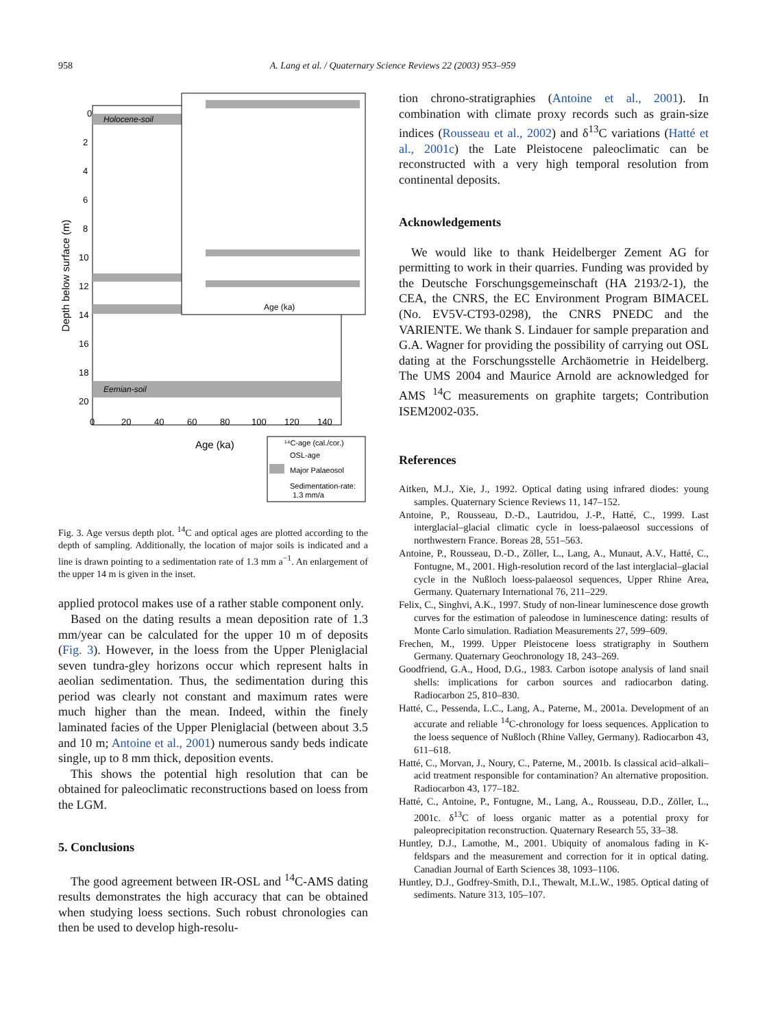958 A. Lang et al. / Quaternary Science Reviews 22 (2003) 953–959
Holocene-soil
Eemian-soil
Age (ka)
Age (ka)
Depth below surface (m)
0
2
4
6
8
10
12
14
16
18
20
0
20
40
60
80
100
120
140
¹⁴C-age (cal./cor.)
OSL-age
Major Palaeosol
Sedimentation-rate:
1.3 mm/a
Fig. 3. Age versus depth plot. <sup>14</sup>C and optical ages are plotted according to the depth of sampling. Additionally, the location of major soils is indicated and a line is drawn pointing to a sedimentation rate of 1.3 mm a<sup>−1</sup>. An enlargement of the upper 14 m is given in the inset.
applied protocol makes use of a rather stable component only.
Based on the dating results a mean deposition rate of 1.3 mm/year can be calculated for the upper 10 m of deposits (Fig. 3). However, in the loess from the Upper Pleniglacial seven tundra-gley horizons occur which represent halts in aeolian sedimentation. Thus, the sedimentation during this period was clearly not constant and maximum rates were much higher than the mean. Indeed, within the finely laminated facies of the Upper Pleniglacial (between about 3.5 and 10 m; Antoine et al., 2001) numerous sandy beds indicate single, up to 8 mm thick, deposition events.
This shows the potential high resolution that can be obtained for paleoclimatic reconstructions based on loess from the LGM.
5. Conclusions
The good agreement between IR-OSL and <sup>14</sup>C-AMS dating results demonstrates the high accuracy that can be obtained when studying loess sections. Such robust chronologies can then be used to develop high-resolu-
tion chrono-stratigraphies (Antoine et al., 2001). In combination with climate proxy records such as grain-size indices (Rousseau et al., 2002) and δ<sup>13</sup>C variations (Hatté et al., 2001c) the Late Pleistocene paleoclimatic can be reconstructed with a very high temporal resolution from continental deposits.
Acknowledgements
We would like to thank Heidelberger Zement AG for permitting to work in their quarries. Funding was provided by the Deutsche Forschungsgemeinschaft (HA 2193/2-1), the CEA, the CNRS, the EC Environment Program BIMACEL (No. EV5V-CT93-0298), the CNRS PNEDC and the VARIENTE. We thank S. Lindauer for sample preparation and G.A. Wagner for providing the possibility of carrying out OSL dating at the Forschungsstelle Archäometrie in Heidelberg. The UMS 2004 and Maurice Arnold are acknowledged for AMS <sup>14</sup>C measurements on graphite targets; Contribution ISEM2002-035.
References
Aitken, M.J., Xie, J., 1992. Optical dating using infrared diodes: young samples. Quaternary Science Reviews 11, 147–152.
Antoine, P., Rousseau, D.-D., Lautridou, J.-P., Hatté, C., 1999. Last interglacial–glacial climatic cycle in loess-palaeosol successions of northwestern France. Boreas 28, 551–563.
Antoine, P., Rousseau, D.-D., Zöller, L., Lang, A., Munaut, A.V., Hatté, C., Fontugne, M., 2001. High-resolution record of the last interglacial–glacial cycle in the Nußloch loess-palaeosol sequences, Upper Rhine Area, Germany. Quaternary International 76, 211–229.
Felix, C., Singhvi, A.K., 1997. Study of non-linear luminescence dose growth curves for the estimation of paleodose in luminescence dating: results of Monte Carlo simulation. Radiation Measurements 27, 599–609.
Frechen, M., 1999. Upper Pleistocene loess stratigraphy in Southern Germany. Quaternary Geochronology 18, 243–269.
Goodfriend, G.A., Hood, D.G., 1983. Carbon isotope analysis of land snail shells: implications for carbon sources and radiocarbon dating. Radiocarbon 25, 810–830.
Hatté, C., Pessenda, L.C., Lang, A., Paterne, M., 2001a. Development of an accurate and reliable <sup>14</sup>C-chronology for loess sequences. Application to the loess sequence of Nußloch (Rhine Valley, Germany). Radiocarbon 43, 611–618.
Hatté, C., Morvan, J., Noury, C., Paterne, M., 2001b. Is classical acid–alkali–acid treatment responsible for contamination? An alternative proposition. Radiocarbon 43, 177–182.
Hatté, C., Antoine, P., Fontugne, M., Lang, A., Rousseau, D.D., Zöller, L., 2001c. δ<sup>13</sup>C of loess organic matter as a potential proxy for paleoprecipitation reconstruction. Quaternary Research 55, 33–38.
Huntley, D.J., Lamothe, M., 2001. Ubiquity of anomalous fading in K-feldspars and the measurement and correction for it in optical dating. Canadian Journal of Earth Sciences 38, 1093–1106.
Huntley, D.J., Godfrey-Smith, D.I., Thewalt, M.L.W., 1985. Optical dating of sediments. Nature 313, 105–107.